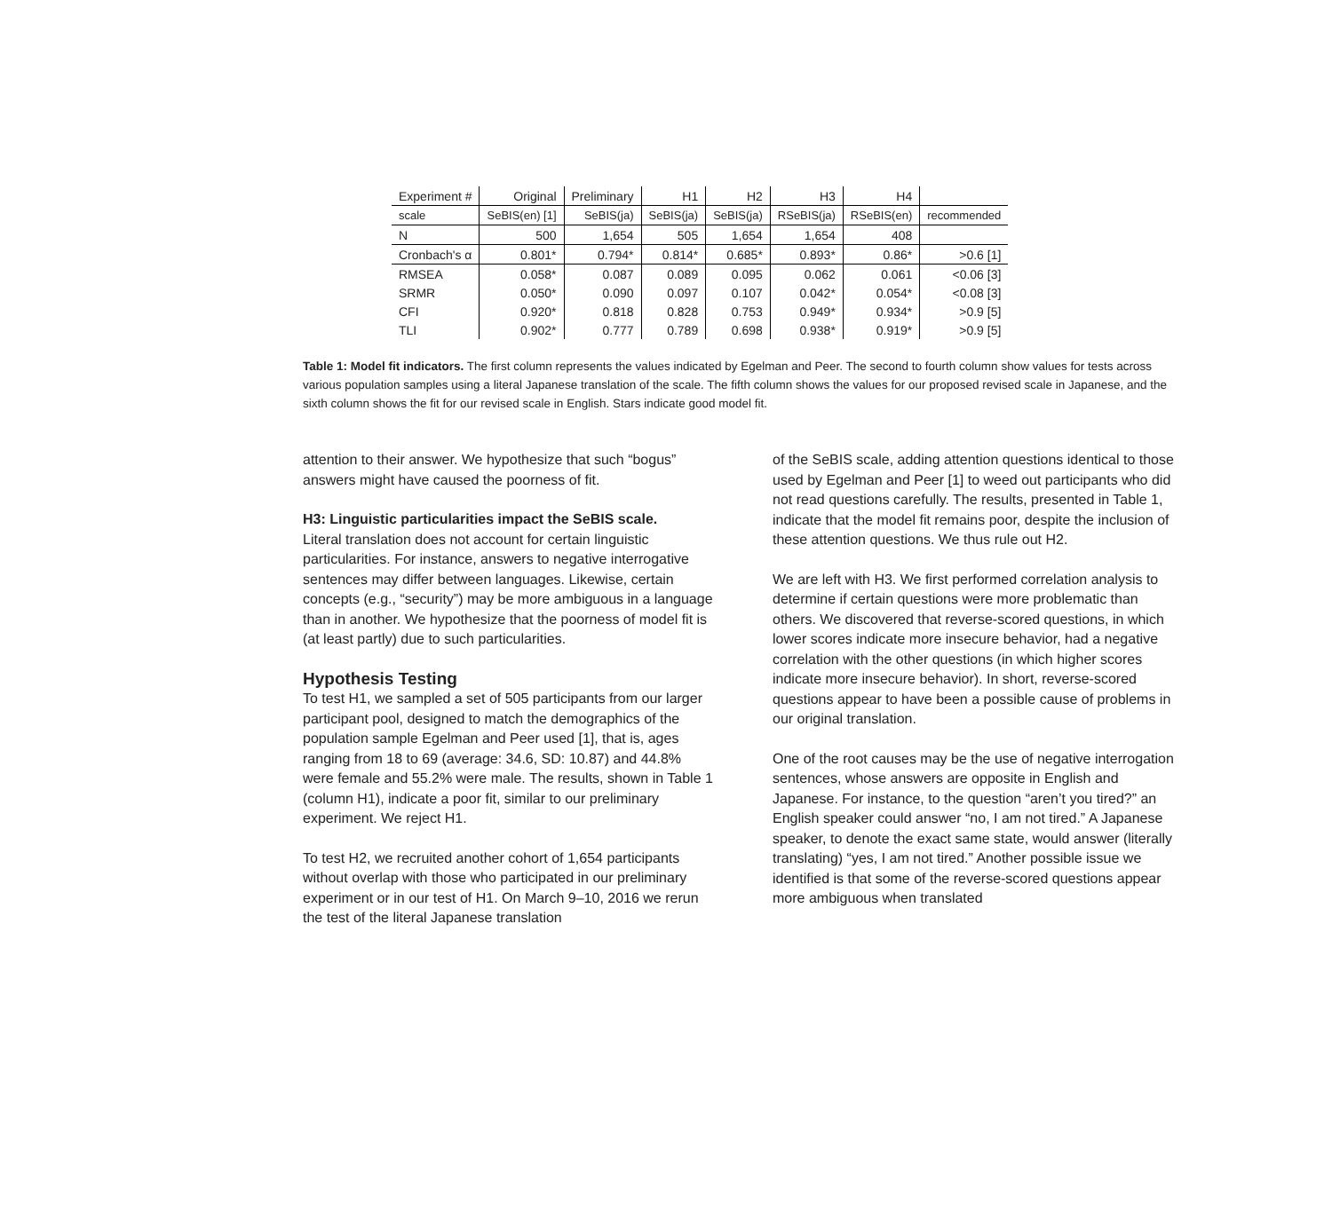| Experiment # | Original | Preliminary | H1 | H2 | H3 | H4 | |
| --- | --- | --- | --- | --- | --- | --- | --- |
| scale | SeBIS(en) [1] | SeBIS(ja) | SeBIS(ja) | SeBIS(ja) | RSeBIS(ja) | RSeBIS(en) | recommended |
| N | 500 | 1,654 | 505 | 1,654 | 1,654 | 408 | |
| Cronbach's α | 0.801* | 0.794* | 0.814* | 0.685* | 0.893* | 0.86* | >0.6 [1] |
| RMSEA | 0.058* | 0.087 | 0.089 | 0.095 | 0.062 | 0.061 | <0.06 [3] |
| SRMR | 0.050* | 0.090 | 0.097 | 0.107 | 0.042* | 0.054* | <0.08 [3] |
| CFI | 0.920* | 0.818 | 0.828 | 0.753 | 0.949* | 0.934* | >0.9 [5] |
| TLI | 0.902* | 0.777 | 0.789 | 0.698 | 0.938* | 0.919* | >0.9 [5] |
Table 1: Model fit indicators. The first column represents the values indicated by Egelman and Peer. The second to fourth column show values for tests across various population samples using a literal Japanese translation of the scale. The fifth column shows the values for our proposed revised scale in Japanese, and the sixth column shows the fit for our revised scale in English. Stars indicate good model fit.
attention to their answer. We hypothesize that such “bogus” answers might have caused the poorness of fit.
H3: Linguistic particularities impact the SeBIS scale.
Literal translation does not account for certain linguistic particularities. For instance, answers to negative interrogative sentences may differ between languages. Likewise, certain concepts (e.g., “security”) may be more ambiguous in a language than in another. We hypothesize that the poorness of model fit is (at least partly) due to such particularities.
Hypothesis Testing
To test H1, we sampled a set of 505 participants from our larger participant pool, designed to match the demographics of the population sample Egelman and Peer used [1], that is, ages ranging from 18 to 69 (average: 34.6, SD: 10.87) and 44.8% were female and 55.2% were male. The results, shown in Table 1 (column H1), indicate a poor fit, similar to our preliminary experiment. We reject H1.
To test H2, we recruited another cohort of 1,654 participants without overlap with those who participated in our preliminary experiment or in our test of H1. On March 9–10, 2016 we rerun the test of the literal Japanese translation
of the SeBIS scale, adding attention questions identical to those used by Egelman and Peer [1] to weed out participants who did not read questions carefully. The results, presented in Table 1, indicate that the model fit remains poor, despite the inclusion of these attention questions. We thus rule out H2.
We are left with H3. We first performed correlation analysis to determine if certain questions were more problematic than others. We discovered that reverse-scored questions, in which lower scores indicate more insecure behavior, had a negative correlation with the other questions (in which higher scores indicate more insecure behavior). In short, reverse-scored questions appear to have been a possible cause of problems in our original translation.
One of the root causes may be the use of negative interrogation sentences, whose answers are opposite in English and Japanese. For instance, to the question “aren’t you tired?” an English speaker could answer “no, I am not tired.” A Japanese speaker, to denote the exact same state, would answer (literally translating) “yes, I am not tired.” Another possible issue we identified is that some of the reverse-scored questions appear more ambiguous when translated